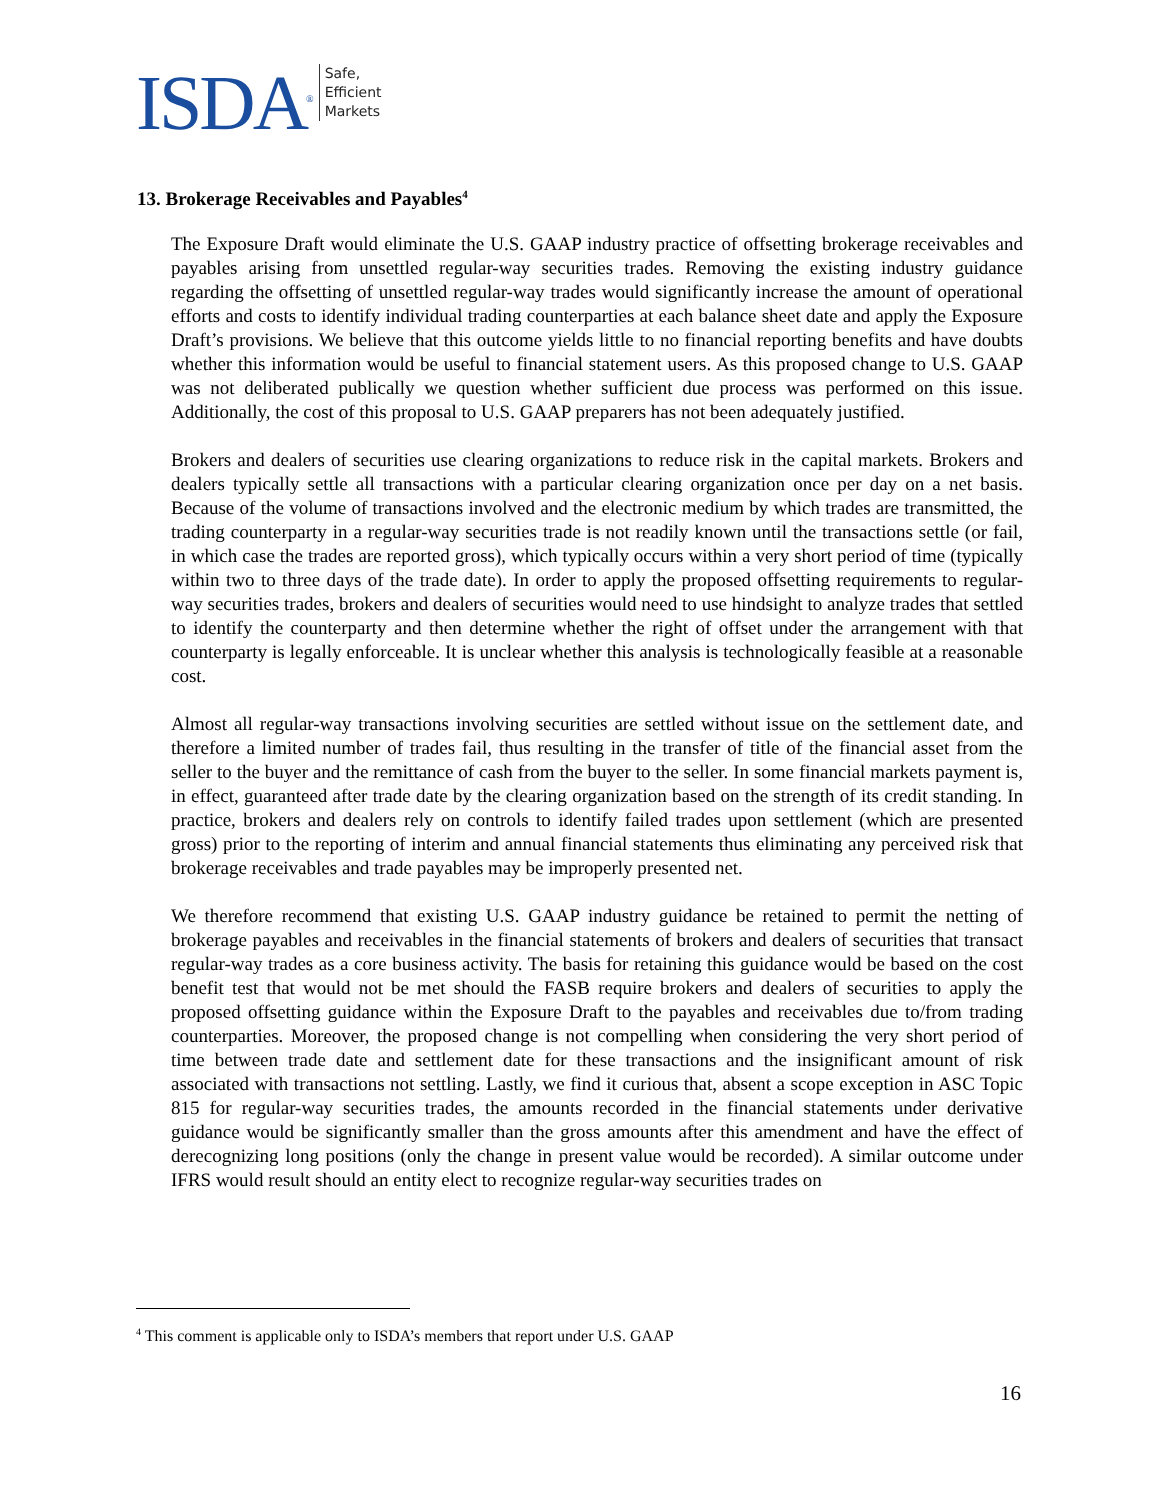ISDA<sup>®</sup>
Safe,
Efficient
Markets
13. Brokerage Receivables and Payables<sup>4</sup>
The Exposure Draft would eliminate the U.S. GAAP industry practice of offsetting brokerage receivables and payables arising from unsettled regular-way securities trades. Removing the existing industry guidance regarding the offsetting of unsettled regular-way trades would significantly increase the amount of operational efforts and costs to identify individual trading counterparties at each balance sheet date and apply the Exposure Draft’s provisions. We believe that this outcome yields little to no financial reporting benefits and have doubts whether this information would be useful to financial statement users. As this proposed change to U.S. GAAP was not deliberated publically we question whether sufficient due process was performed on this issue. Additionally, the cost of this proposal to U.S. GAAP preparers has not been adequately justified.
Brokers and dealers of securities use clearing organizations to reduce risk in the capital markets. Brokers and dealers typically settle all transactions with a particular clearing organization once per day on a net basis. Because of the volume of transactions involved and the electronic medium by which trades are transmitted, the trading counterparty in a regular-way securities trade is not readily known until the transactions settle (or fail, in which case the trades are reported gross), which typically occurs within a very short period of time (typically within two to three days of the trade date). In order to apply the proposed offsetting requirements to regular-way securities trades, brokers and dealers of securities would need to use hindsight to analyze trades that settled to identify the counterparty and then determine whether the right of offset under the arrangement with that counterparty is legally enforceable. It is unclear whether this analysis is technologically feasible at a reasonable cost.
Almost all regular-way transactions involving securities are settled without issue on the settlement date, and therefore a limited number of trades fail, thus resulting in the transfer of title of the financial asset from the seller to the buyer and the remittance of cash from the buyer to the seller. In some financial markets payment is, in effect, guaranteed after trade date by the clearing organization based on the strength of its credit standing. In practice, brokers and dealers rely on controls to identify failed trades upon settlement (which are presented gross) prior to the reporting of interim and annual financial statements thus eliminating any perceived risk that brokerage receivables and trade payables may be improperly presented net.
We therefore recommend that existing U.S. GAAP industry guidance be retained to permit the netting of brokerage payables and receivables in the financial statements of brokers and dealers of securities that transact regular-way trades as a core business activity. The basis for retaining this guidance would be based on the cost benefit test that would not be met should the FASB require brokers and dealers of securities to apply the proposed offsetting guidance within the Exposure Draft to the payables and receivables due to/from trading counterparties. Moreover, the proposed change is not compelling when considering the very short period of time between trade date and settlement date for these transactions and the insignificant amount of risk associated with transactions not settling. Lastly, we find it curious that, absent a scope exception in ASC Topic 815 for regular-way securities trades, the amounts recorded in the financial statements under derivative guidance would be significantly smaller than the gross amounts after this amendment and have the effect of derecognizing long positions (only the change in present value would be recorded). A similar outcome under IFRS would result should an entity elect to recognize regular-way securities trades on
<sup>4</sup> This comment is applicable only to ISDA’s members that report under U.S. GAAP
16